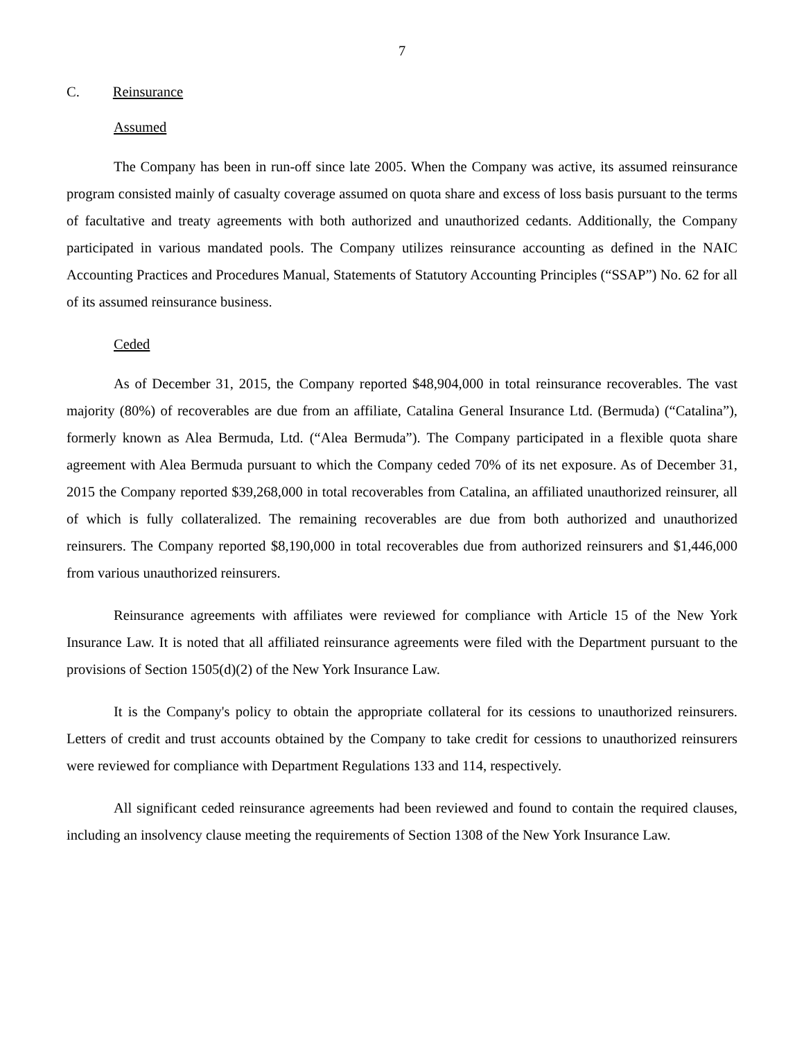7
C. Reinsurance
Assumed
The Company has been in run-off since late 2005. When the Company was active, its assumed reinsurance program consisted mainly of casualty coverage assumed on quota share and excess of loss basis pursuant to the terms of facultative and treaty agreements with both authorized and unauthorized cedants. Additionally, the Company participated in various mandated pools. The Company utilizes reinsurance accounting as defined in the NAIC Accounting Practices and Procedures Manual, Statements of Statutory Accounting Principles (“SSAP”) No. 62 for all of its assumed reinsurance business.
Ceded
As of December 31, 2015, the Company reported $48,904,000 in total reinsurance recoverables. The vast majority (80%) of recoverables are due from an affiliate, Catalina General Insurance Ltd. (Bermuda) (“Catalina”), formerly known as Alea Bermuda, Ltd. (“Alea Bermuda”). The Company participated in a flexible quota share agreement with Alea Bermuda pursuant to which the Company ceded 70% of its net exposure. As of December 31, 2015 the Company reported $39,268,000 in total recoverables from Catalina, an affiliated unauthorized reinsurer, all of which is fully collateralized. The remaining recoverables are due from both authorized and unauthorized reinsurers. The Company reported $8,190,000 in total recoverables due from authorized reinsurers and $1,446,000 from various unauthorized reinsurers.
Reinsurance agreements with affiliates were reviewed for compliance with Article 15 of the New York Insurance Law. It is noted that all affiliated reinsurance agreements were filed with the Department pursuant to the provisions of Section 1505(d)(2) of the New York Insurance Law.
It is the Company's policy to obtain the appropriate collateral for its cessions to unauthorized reinsurers. Letters of credit and trust accounts obtained by the Company to take credit for cessions to unauthorized reinsurers were reviewed for compliance with Department Regulations 133 and 114, respectively.
All significant ceded reinsurance agreements had been reviewed and found to contain the required clauses, including an insolvency clause meeting the requirements of Section 1308 of the New York Insurance Law.